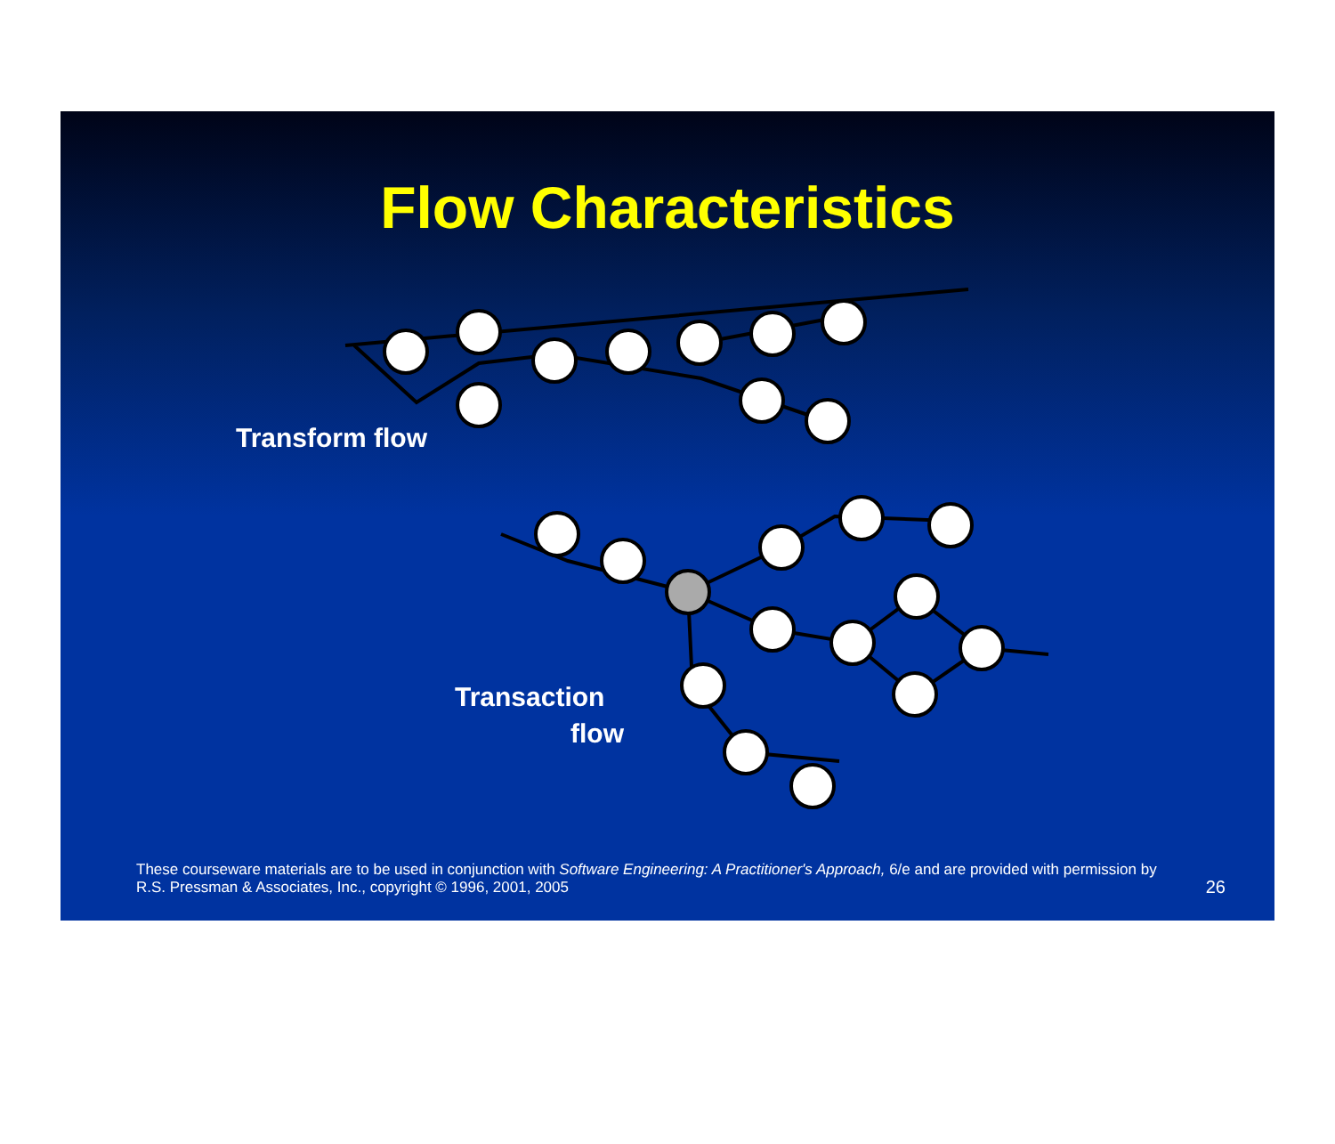Flow Characteristics
Transform flow
Transaction
flow
These courseware materials are to be used in conjunction with Software Engineering: A Practitioner's Approach, 6/e and are provided with permission by R.S. Pressman & Associates, Inc., copyright © 1996, 2001, 2005
26